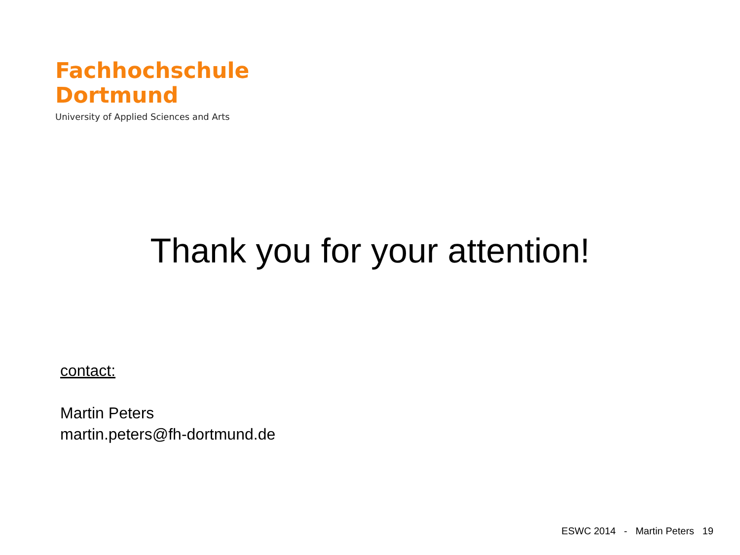Fachhochschule
Dortmund
University of Applied Sciences and Arts
Thank you for your attention!
contact:
Martin Peters
martin.peters@fh-dortmund.de
ESWC 2014 - Martin Peters 19